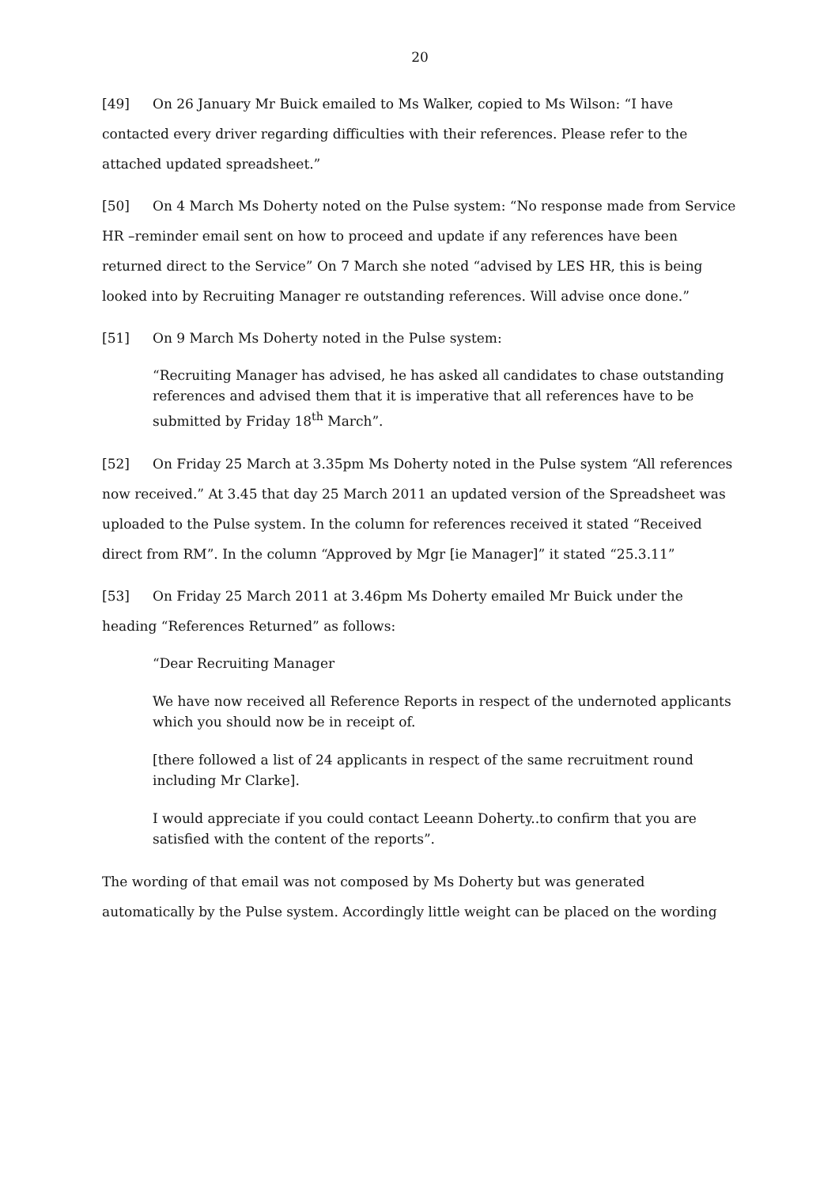20
[49] On 26 January Mr Buick emailed to Ms Walker, copied to Ms Wilson: “I have contacted every driver regarding difficulties with their references. Please refer to the attached updated spreadsheet.”
[50] On 4 March Ms Doherty noted on the Pulse system: “No response made from Service HR –reminder email sent on how to proceed and update if any references have been returned direct to the Service” On 7 March she noted “advised by LES HR, this is being looked into by Recruiting Manager re outstanding references. Will advise once done.”
[51] On 9 March Ms Doherty noted in the Pulse system:
“Recruiting Manager has advised, he has asked all candidates to chase outstanding references and advised them that it is imperative that all references have to be submitted by Friday 18<sup>th</sup> March”.
[52] On Friday 25 March at 3.35pm Ms Doherty noted in the Pulse system “All references now received.” At 3.45 that day 25 March 2011 an updated version of the Spreadsheet was uploaded to the Pulse system. In the column for references received it stated “Received direct from RM”. In the column “Approved by Mgr [ie Manager]” it stated “25.3.11”
[53] On Friday 25 March 2011 at 3.46pm Ms Doherty emailed Mr Buick under the heading “References Returned” as follows:
“Dear Recruiting Manager
We have now received all Reference Reports in respect of the undernoted applicants which you should now be in receipt of.
[there followed a list of 24 applicants in respect of the same recruitment round including Mr Clarke].
I would appreciate if you could contact Leeann Doherty..to confirm that you are satisfied with the content of the reports”.
The wording of that email was not composed by Ms Doherty but was generated automatically by the Pulse system. Accordingly little weight can be placed on the wording